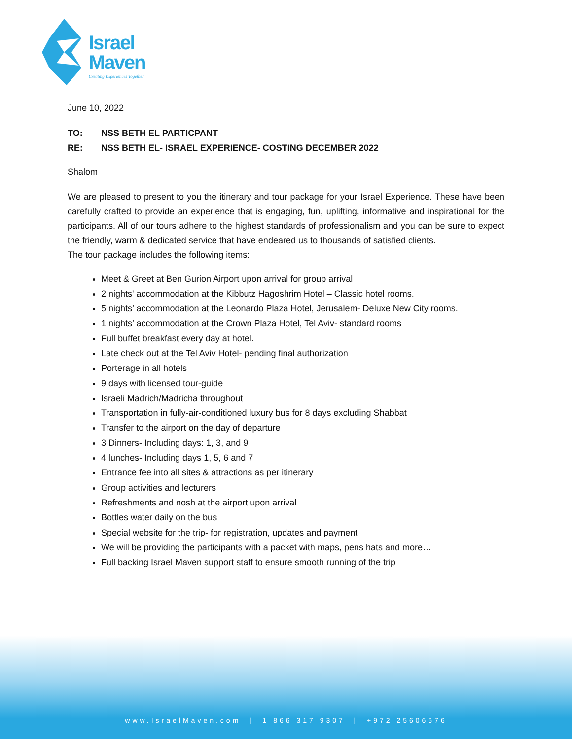Israel
Maven
Creating Experiences Together
June 10, 2022
| TO: | NSS BETH EL PARTICPANT |
| RE: | NSS BETH EL- ISRAEL EXPERIENCE- COSTING DECEMBER 2022 |
Shalom
We are pleased to present to you the itinerary and tour package for your Israel Experience. These have been carefully crafted to provide an experience that is engaging, fun, uplifting, informative and inspirational for the participants. All of our tours adhere to the highest standards of professionalism and you can be sure to expect the friendly, warm & dedicated service that have endeared us to thousands of satisfied clients.
The tour package includes the following items:
Meet & Greet at Ben Gurion Airport upon arrival for group arrival
2 nights' accommodation at the Kibbutz Hagoshrim Hotel – Classic hotel rooms.
5 nights’ accommodation at the Leonardo Plaza Hotel, Jerusalem- Deluxe New City rooms.
1 nights’ accommodation at the Crown Plaza Hotel, Tel Aviv- standard rooms
Full buffet breakfast every day at hotel.
Late check out at the Tel Aviv Hotel- pending final authorization
Porterage in all hotels
9 days with licensed tour-guide
Israeli Madrich/Madricha throughout
Transportation in fully-air-conditioned luxury bus for 8 days excluding Shabbat
Transfer to the airport on the day of departure
3 Dinners- Including days: 1, 3, and 9
4 lunches- Including days 1, 5, 6 and 7
Entrance fee into all sites & attractions as per itinerary
Group activities and lecturers
Refreshments and nosh at the airport upon arrival
Bottles water daily on the bus
Special website for the trip- for registration, updates and payment
We will be providing the participants with a packet with maps, pens hats and more…
Full backing Israel Maven support staff to ensure smooth running of the trip
www.IsraelMaven.com | 1 866 317 9307 | +972 25606676